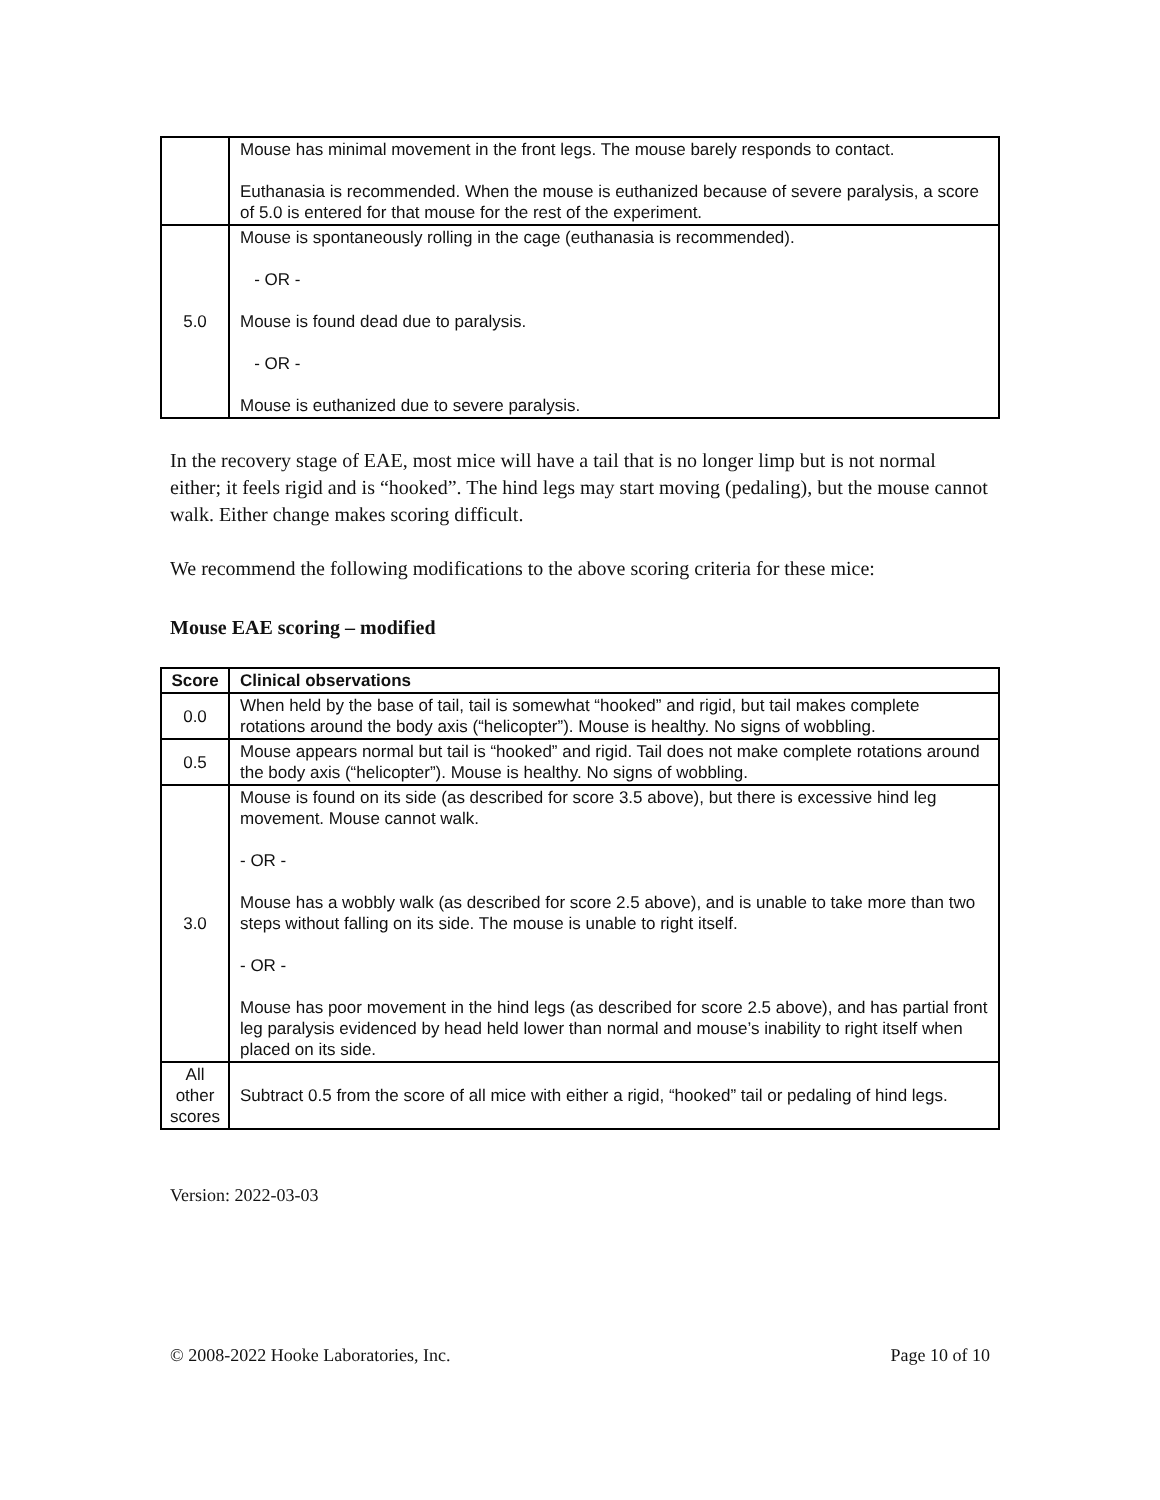| | Mouse has minimal movement in the front legs. The mouse barely responds to contact. Euthanasia is recommended. When the mouse is euthanized because of severe paralysis, a score of 5.0 is entered for that mouse for the rest of the experiment. |
| 5.0 | Mouse is spontaneously rolling in the cage (euthanasia is recommended). - OR - Mouse is found dead due to paralysis. - OR - Mouse is euthanized due to severe paralysis. |
In the recovery stage of EAE, most mice will have a tail that is no longer limp but is not normal either; it feels rigid and is “hooked”. The hind legs may start moving (pedaling), but the mouse cannot walk. Either change makes scoring difficult.
We recommend the following modifications to the above scoring criteria for these mice:
Mouse EAE scoring – modified
| Score | Clinical observations |
| --- | --- |
| 0.0 | When held by the base of tail, tail is somewhat “hooked” and rigid, but tail makes complete rotations around the body axis (“helicopter”). Mouse is healthy. No signs of wobbling. |
| 0.5 | Mouse appears normal but tail is “hooked” and rigid. Tail does not make complete rotations around the body axis (“helicopter”). Mouse is healthy. No signs of wobbling. |
| 3.0 | Mouse is found on its side (as described for score 3.5 above), but there is excessive hind leg movement. Mouse cannot walk. - OR - Mouse has a wobbly walk (as described for score 2.5 above), and is unable to take more than two steps without falling on its side. The mouse is unable to right itself. - OR - Mouse has poor movement in the hind legs (as described for score 2.5 above), and has partial front leg paralysis evidenced by head held lower than normal and mouse’s inability to right itself when placed on its side. |
| All other scores | Subtract 0.5 from the score of all mice with either a rigid, “hooked” tail or pedaling of hind legs. |
Version: 2022-03-03
© 2008-2022 Hooke Laboratories, Inc. Page 10 of 10